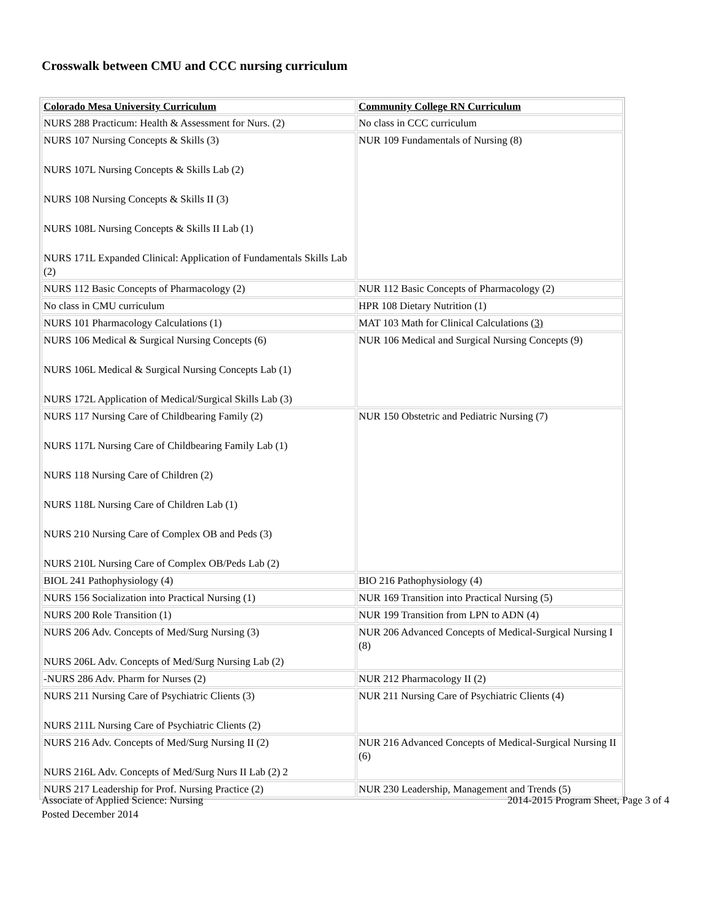Crosswalk between CMU and CCC nursing curriculum
| Colorado Mesa University Curriculum | Community College RN Curriculum |
| --- | --- |
| NURS 288 Practicum: Health & Assessment for Nurs. (2) | No class in CCC curriculum |
| NURS 107 Nursing Concepts & Skills (3) NURS 107L Nursing Concepts & Skills Lab (2) NURS 108 Nursing Concepts & Skills II (3) NURS 108L Nursing Concepts & Skills II Lab (1) NURS 171L Expanded Clinical: Application of Fundamentals Skills Lab (2) | NUR 109 Fundamentals of Nursing (8) |
| NURS 112 Basic Concepts of Pharmacology (2) | NUR 112 Basic Concepts of Pharmacology (2) |
| No class in CMU curriculum | HPR 108 Dietary Nutrition (1) |
| NURS 101 Pharmacology Calculations (1) | MAT 103 Math for Clinical Calculations ( 3) |
| NURS 106 Medical & Surgical Nursing Concepts (6) NURS 106L Medical & Surgical Nursing Concepts Lab (1) NURS 172L Application of Medical/Surgical Skills Lab (3) | NUR 106 Medical and Surgical Nursing Concepts (9) |
| NURS 117 Nursing Care of Childbearing Family (2) NURS 117L Nursing Care of Childbearing Family Lab (1) NURS 118 Nursing Care of Children (2) NURS 118L Nursing Care of Children Lab (1) NURS 210 Nursing Care of Complex OB and Peds (3) NURS 210L Nursing Care of Complex OB/Peds Lab (2) | NUR 150 Obstetric and Pediatric Nursing (7) |
| BIOL 241 Pathophysiology (4) | BIO 216 Pathophysiology (4) |
| NURS 156 Socialization into Practical Nursing (1) | NUR 169 Transition into Practical Nursing (5) |
| NURS 200 Role Transition (1) | NUR 199 Transition from LPN to ADN (4) |
| NURS 206 Adv. Concepts of Med/Surg Nursing (3) NURS 206L Adv. Concepts of Med/Surg Nursing Lab (2) | NUR 206 Advanced Concepts of Medical-Surgical Nursing I (8) |
| -NURS 286 Adv. Pharm for Nurses (2) | NUR 212 Pharmacology II (2) |
| NURS 211 Nursing Care of Psychiatric Clients (3) NURS 211L Nursing Care of Psychiatric Clients (2) | NUR 211 Nursing Care of Psychiatric Clients (4) |
| NURS 216 Adv. Concepts of Med/Surg Nursing II (2) NURS 216L Adv. Concepts of Med/Surg Nurs II Lab (2) 2 | NUR 216 Advanced Concepts of Medical-Surgical Nursing II (6) |
| NURS 217 Leadership for Prof. Nursing Practice (2) | NUR 230 Leadership, Management and Trends (5) |
Associate of Applied Science: Nursing
Posted December 2014
2014-2015 Program Sheet, Page 3 of 4